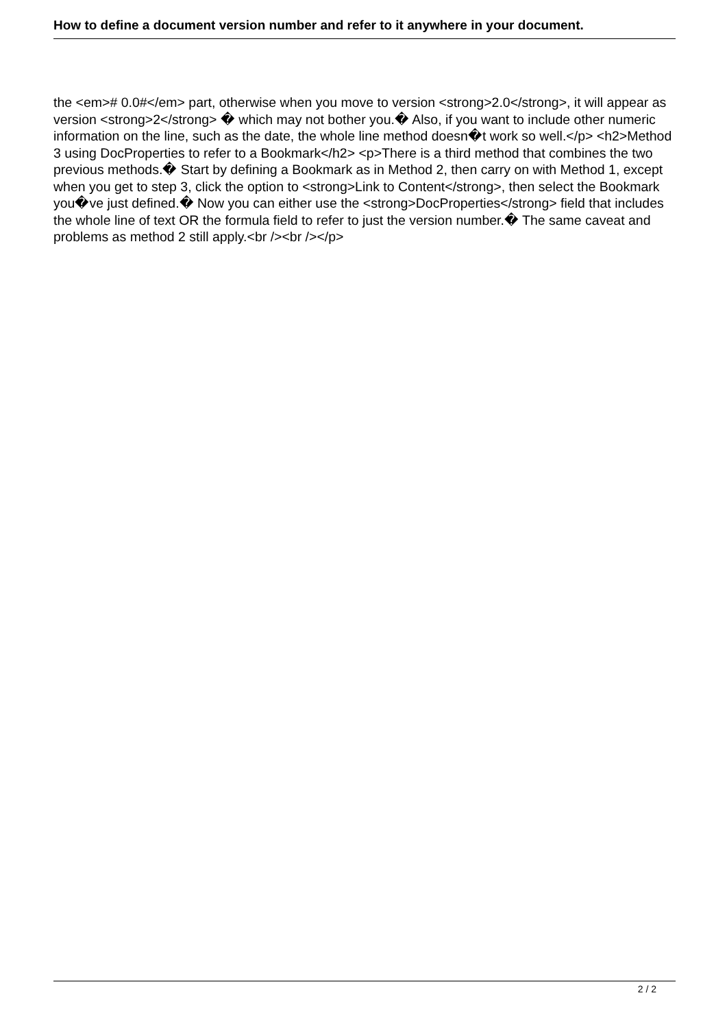How to define a document version number and refer to it anywhere in your document.
the <em># 0.0#</em> part, otherwise when you move to version <strong>2.0</strong>, it will appear as version <strong>2</strong> � which may not bother you.� Also, if you want to include other numeric information on the line, such as the date, the whole line method doesn�t work so well.</p> <h2>Method 3 using DocProperties to refer to a Bookmark</h2> <p>There is a third method that combines the two previous methods.� Start by defining a Bookmark as in Method 2, then carry on with Method 1, except when you get to step 3, click the option to <strong>Link to Content</strong>, then select the Bookmark you�ve just defined.� Now you can either use the <strong>DocProperties</strong> field that includes the whole line of text OR the formula field to refer to just the version number.� The same caveat and problems as method 2 still apply.<br /><br /></p>
2 / 2